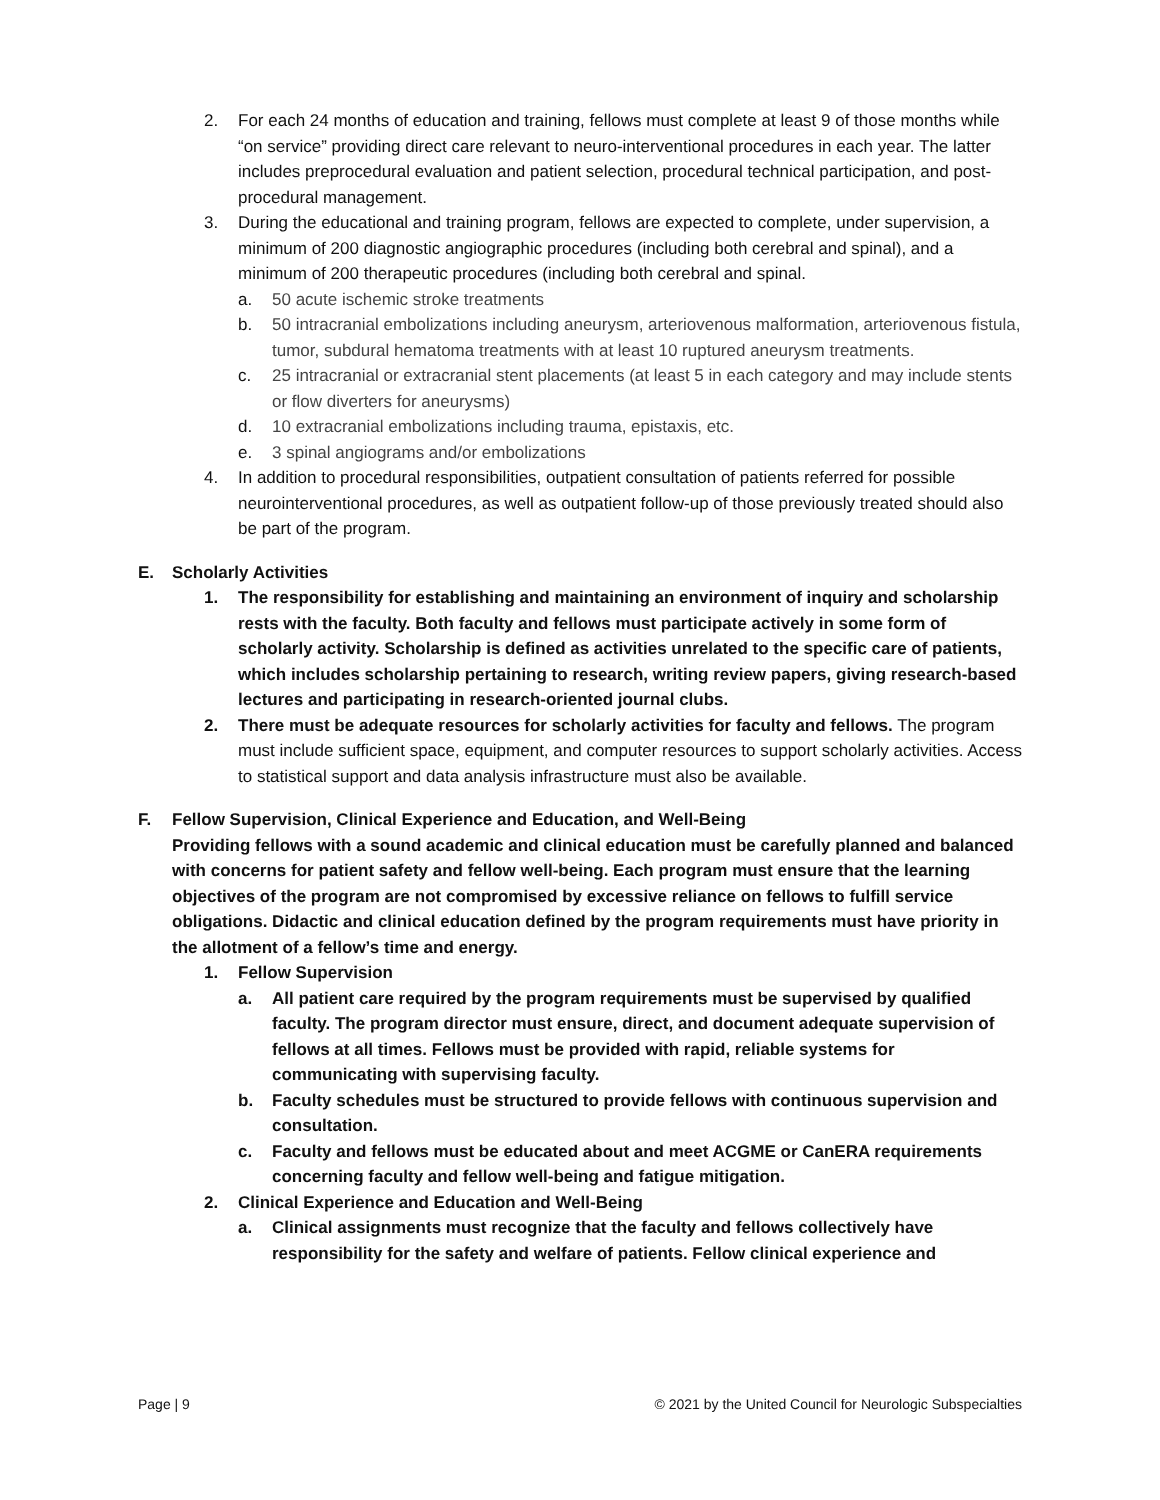2. For each 24 months of education and training, fellows must complete at least 9 of those months while “on service” providing direct care relevant to neuro-interventional procedures in each year. The latter includes preprocedural evaluation and patient selection, procedural technical participation, and post-procedural management.
3. During the educational and training program, fellows are expected to complete, under supervision, a minimum of 200 diagnostic angiographic procedures (including both cerebral and spinal), and a minimum of 200 therapeutic procedures (including both cerebral and spinal.
a. 50 acute ischemic stroke treatments
b. 50 intracranial embolizations including aneurysm, arteriovenous malformation, arteriovenous fistula, tumor, subdural hematoma treatments with at least 10 ruptured aneurysm treatments.
c. 25 intracranial or extracranial stent placements (at least 5 in each category and may include stents or flow diverters for aneurysms)
d. 10 extracranial embolizations including trauma, epistaxis, etc.
e. 3 spinal angiograms and/or embolizations
4. In addition to procedural responsibilities, outpatient consultation of patients referred for possible neurointerventional procedures, as well as outpatient follow-up of those previously treated should also be part of the program.
E. Scholarly Activities
1. The responsibility for establishing and maintaining an environment of inquiry and scholarship rests with the faculty. Both faculty and fellows must participate actively in some form of scholarly activity. Scholarship is defined as activities unrelated to the specific care of patients, which includes scholarship pertaining to research, writing review papers, giving research-based lectures and participating in research-oriented journal clubs.
2. There must be adequate resources for scholarly activities for faculty and fellows. The program must include sufficient space, equipment, and computer resources to support scholarly activities. Access to statistical support and data analysis infrastructure must also be available.
F. Fellow Supervision, Clinical Experience and Education, and Well-Being
Providing fellows with a sound academic and clinical education must be carefully planned and balanced with concerns for patient safety and fellow well-being. Each program must ensure that the learning objectives of the program are not compromised by excessive reliance on fellows to fulfill service obligations. Didactic and clinical education defined by the program requirements must have priority in the allotment of a fellow’s time and energy.
1. Fellow Supervision
a. All patient care required by the program requirements must be supervised by qualified faculty. The program director must ensure, direct, and document adequate supervision of fellows at all times. Fellows must be provided with rapid, reliable systems for communicating with supervising faculty.
b. Faculty schedules must be structured to provide fellows with continuous supervision and consultation.
c. Faculty and fellows must be educated about and meet ACGME or CanERA requirements concerning faculty and fellow well-being and fatigue mitigation.
2. Clinical Experience and Education and Well-Being
a. Clinical assignments must recognize that the faculty and fellows collectively have responsibility for the safety and welfare of patients. Fellow clinical experience and
Page | 9 © 2021 by the United Council for Neurologic Subspecialties